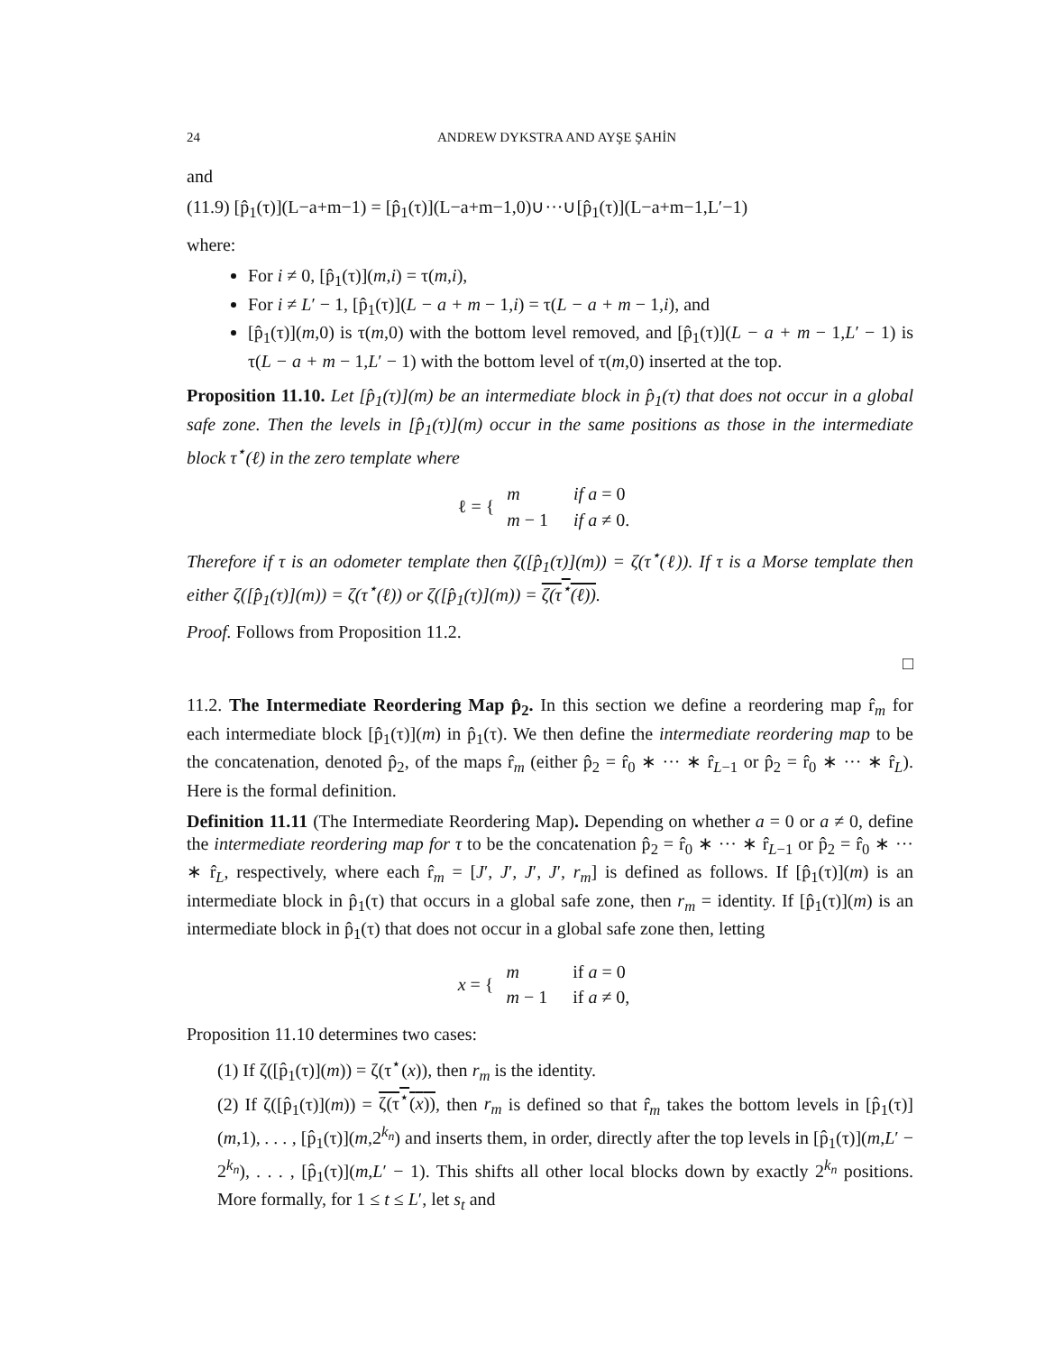24 ANDREW DYKSTRA AND AYŞE ŞAHİN
and
(11.9) [p̂<sub>1</sub>(τ)](L−a+m−1) = [p̂<sub>1</sub>(τ)](L−a+m−1,0)∪···∪[p̂<sub>1</sub>(τ)](L−a+m−1,L′−1)
where:
For i ≠ 0, [p̂<sub>1</sub>(τ)](m,i) = τ(m,i),
For i ≠ L′ − 1, [p̂<sub>1</sub>(τ)](L − a + m − 1,i) = τ(L − a + m − 1,i), and
[p̂<sub>1</sub>(τ)](m,0) is τ(m,0) with the bottom level removed, and [p̂<sub>1</sub>(τ)](L − a + m − 1,L′ − 1) is τ(L − a + m − 1,L′ − 1) with the bottom level of τ(m,0) inserted at the top.
Proposition 11.10. Let [p̂<sub>1</sub>(τ)](m) be an intermediate block in p̂<sub>1</sub>(τ) that does not occur in a global safe zone. Then the levels in [p̂<sub>1</sub>(τ)](m) occur in the same positions as those in the intermediate block τ<sup>⋆</sup>(ℓ) in the zero template where
ℓ = {
| m | if a = 0 |
| m − 1 | if a ≠ 0. |
Therefore if τ is an odometer template then ζ([p̂<sub>1</sub>(τ)](m)) = ζ(τ<sup>⋆</sup>(ℓ)). If τ is a Morse template then either ζ([p̂<sub>1</sub>(τ)](m)) = ζ(τ<sup>⋆</sup>(ℓ)) or ζ([p̂<sub>1</sub>(τ)](m)) = ζ(τ<sup>⋆</sup>(ℓ)).
Proof. Follows from Proposition 11.2.
□
11.2. The Intermediate Reordering Map p̂<sub>2</sub>. In this section we define a reordering map r̂<sub>m</sub> for each intermediate block [p̂<sub>1</sub>(τ)](m) in p̂<sub>1</sub>(τ). We then define the intermediate reordering map to be the concatenation, denoted p̂<sub>2</sub>, of the maps r̂<sub>m</sub> (either p̂<sub>2</sub> = r̂<sub>0</sub> ∗ ··· ∗ r̂<sub>L−1</sub> or p̂<sub>2</sub> = r̂<sub>0</sub> ∗ ··· ∗ r̂<sub>L</sub>). Here is the formal definition.
Definition 11.11 (The Intermediate Reordering Map). Depending on whether a = 0 or a ≠ 0, define the intermediate reordering map for τ to be the concatenation p̂<sub>2</sub> = r̂<sub>0</sub> ∗ ··· ∗ r̂<sub>L−1</sub> or p̂<sub>2</sub> = r̂<sub>0</sub> ∗ ··· ∗ r̂<sub>L</sub>, respectively, where each r̂<sub>m</sub> = [J′, J′, J′, J′, r<sub>m</sub>] is defined as follows. If [p̂<sub>1</sub>(τ)](m) is an intermediate block in p̂<sub>1</sub>(τ) that occurs in a global safe zone, then r<sub>m</sub> = identity. If [p̂<sub>1</sub>(τ)](m) is an intermediate block in p̂<sub>1</sub>(τ) that does not occur in a global safe zone then, letting
x = {
| m | if a = 0 |
| m − 1 | if a ≠ 0, |
Proposition 11.10 determines two cases:
(1) If ζ([p̂<sub>1</sub>(τ)](m)) = ζ(τ<sup>⋆</sup>(x)), then r<sub>m</sub> is the identity.
(2) If ζ([p̂<sub>1</sub>(τ)](m)) = ζ(τ<sup>⋆</sup>(x)), then r<sub>m</sub> is defined so that r̂<sub>m</sub> takes the bottom levels in [p̂<sub>1</sub>(τ)](m,1), . . . , [p̂<sub>1</sub>(τ)](m,2<sup>k<sub>n</sub></sup>) and inserts them, in order, directly after the top levels in [p̂<sub>1</sub>(τ)](m,L′ − 2<sup>k<sub>n</sub></sup>), . . . , [p̂<sub>1</sub>(τ)](m,L′ − 1). This shifts all other local blocks down by exactly 2<sup>k<sub>n</sub></sup> positions. More formally, for 1 ≤ t ≤ L′, let s<sub>t</sub> and